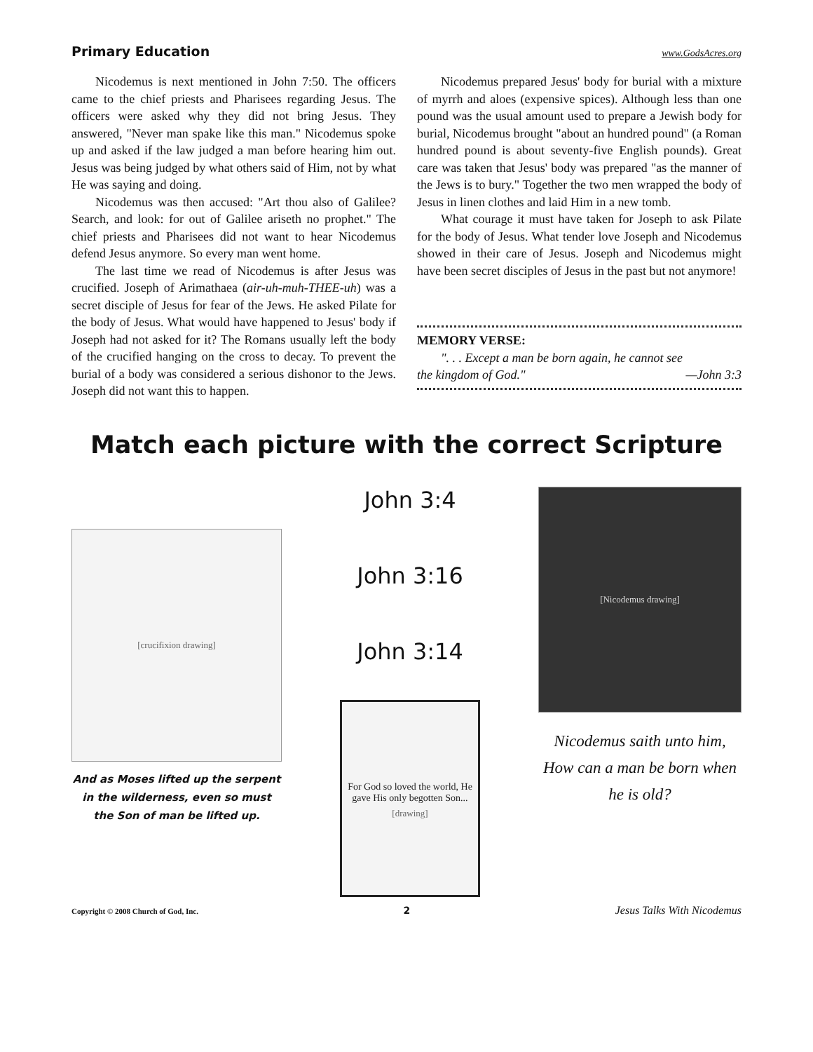Primary Education www.GodsAcres.org
Nicodemus is next mentioned in John 7:50. The officers came to the chief priests and Pharisees regarding Jesus. The officers were asked why they did not bring Jesus. They answered, "Never man spake like this man." Nicodemus spoke up and asked if the law judged a man before hearing him out. Jesus was being judged by what others said of Him, not by what He was saying and doing.
Nicodemus was then accused: "Art thou also of Galilee? Search, and look: for out of Galilee ariseth no prophet." The chief priests and Pharisees did not want to hear Nicodemus defend Jesus anymore. So every man went home.
The last time we read of Nicodemus is after Jesus was crucified. Joseph of Arimathaea (air-uh-muh-THEE-uh) was a secret disciple of Jesus for fear of the Jews. He asked Pilate for the body of Jesus. What would have happened to Jesus' body if Joseph had not asked for it? The Romans usually left the body of the crucified hanging on the cross to decay. To prevent the burial of a body was considered a serious dishonor to the Jews. Joseph did not want this to happen.
Nicodemus prepared Jesus' body for burial with a mixture of myrrh and aloes (expensive spices). Although less than one pound was the usual amount used to prepare a Jewish body for burial, Nicodemus brought "about an hundred pound" (a Roman hundred pound is about seventy-five English pounds). Great care was taken that Jesus' body was prepared "as the manner of the Jews is to bury." Together the two men wrapped the body of Jesus in linen clothes and laid Him in a new tomb.
What courage it must have taken for Joseph to ask Pilate for the body of Jesus. What tender love Joseph and Nicodemus showed in their care of Jesus. Joseph and Nicodemus might have been secret disciples of Jesus in the past but not anymore!
MEMORY VERSE:
". . . Except a man be born again, he cannot see
the kingdom of God." —John 3:3
Match each picture with the correct Scripture
[crucifixion drawing]
And as Moses lifted up the serpent in the wilderness, even so must the Son of man be lifted up.
John 3:4
John 3:16
John 3:14
For God so loved the world, He gave His only begotten Son...
[drawing]
[Nicodemus drawing]
Nicodemus saith unto him, How can a man be born when he is old?
Copyright © 2008 Church of God, Inc. 2 Jesus Talks With Nicodemus